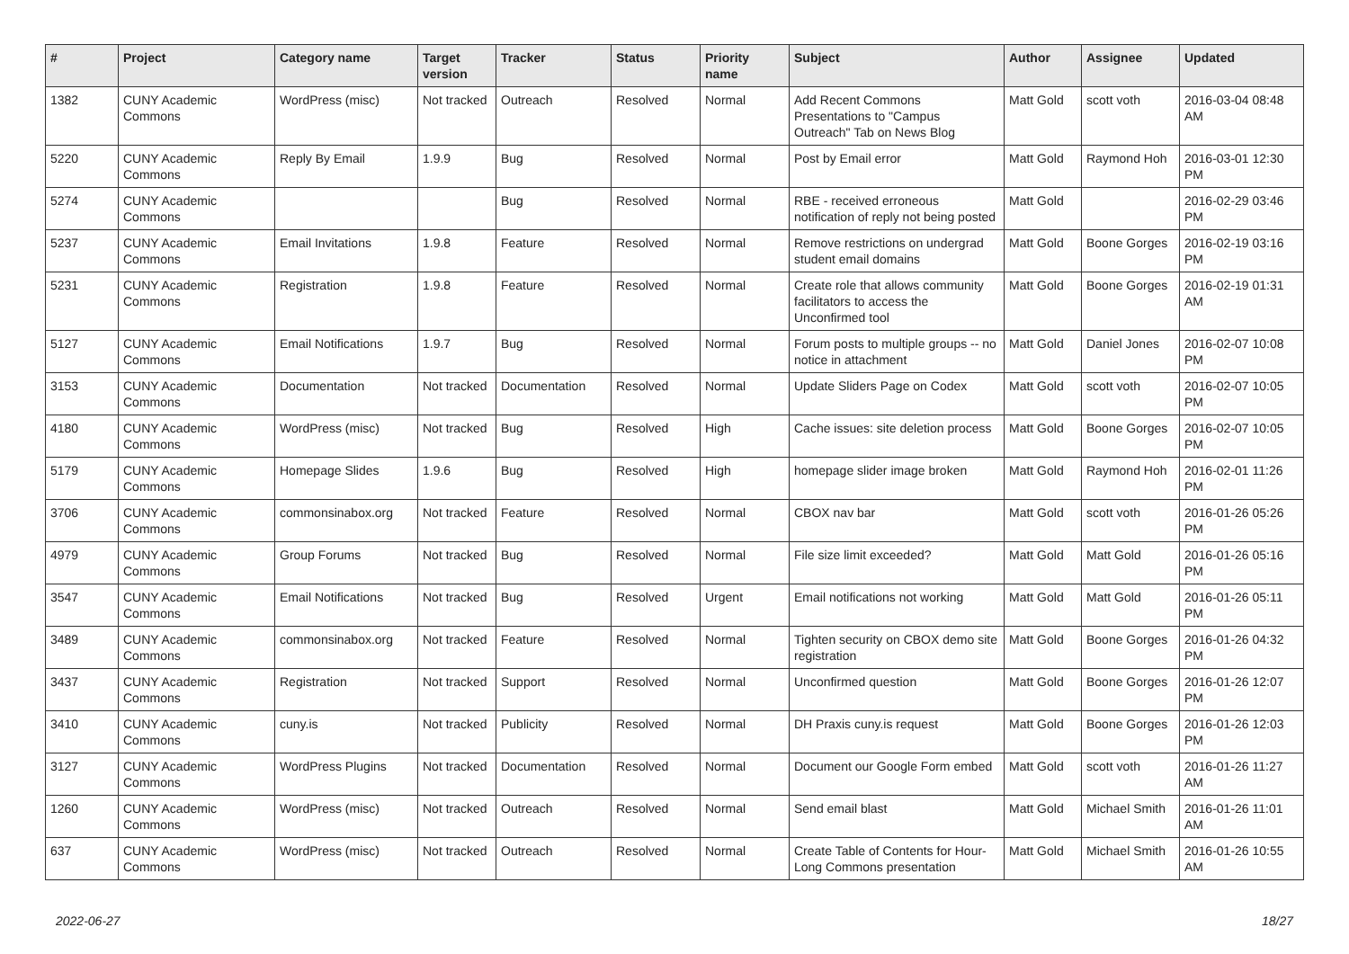| # | Project | Category name | Target version | Tracker | Status | Priority name | Subject | Author | Assignee | Updated |
| --- | --- | --- | --- | --- | --- | --- | --- | --- | --- | --- |
| 1382 | CUNY Academic Commons | WordPress (misc) | Not tracked | Outreach | Resolved | Normal | Add Recent Commons Presentations to "Campus Outreach" Tab on News Blog | Matt Gold | scott voth | 2016-03-04 08:48 AM |
| 5220 | CUNY Academic Commons | Reply By Email | 1.9.9 | Bug | Resolved | Normal | Post by Email error | Matt Gold | Raymond Hoh | 2016-03-01 12:30 PM |
| 5274 | CUNY Academic Commons | | | Bug | Resolved | Normal | RBE - received erroneous notification of reply not being posted | Matt Gold | | 2016-02-29 03:46 PM |
| 5237 | CUNY Academic Commons | Email Invitations | 1.9.8 | Feature | Resolved | Normal | Remove restrictions on undergrad student email domains | Matt Gold | Boone Gorges | 2016-02-19 03:16 PM |
| 5231 | CUNY Academic Commons | Registration | 1.9.8 | Feature | Resolved | Normal | Create role that allows community facilitators to access the Unconfirmed tool | Matt Gold | Boone Gorges | 2016-02-19 01:31 AM |
| 5127 | CUNY Academic Commons | Email Notifications | 1.9.7 | Bug | Resolved | Normal | Forum posts to multiple groups -- no notice in attachment | Matt Gold | Daniel Jones | 2016-02-07 10:08 PM |
| 3153 | CUNY Academic Commons | Documentation | Not tracked | Documentation | Resolved | Normal | Update Sliders Page on Codex | Matt Gold | scott voth | 2016-02-07 10:05 PM |
| 4180 | CUNY Academic Commons | WordPress (misc) | Not tracked | Bug | Resolved | High | Cache issues: site deletion process | Matt Gold | Boone Gorges | 2016-02-07 10:05 PM |
| 5179 | CUNY Academic Commons | Homepage Slides | 1.9.6 | Bug | Resolved | High | homepage slider image broken | Matt Gold | Raymond Hoh | 2016-02-01 11:26 PM |
| 3706 | CUNY Academic Commons | commonsinabox.org | Not tracked | Feature | Resolved | Normal | CBOX nav bar | Matt Gold | scott voth | 2016-01-26 05:26 PM |
| 4979 | CUNY Academic Commons | Group Forums | Not tracked | Bug | Resolved | Normal | File size limit exceeded? | Matt Gold | Matt Gold | 2016-01-26 05:16 PM |
| 3547 | CUNY Academic Commons | Email Notifications | Not tracked | Bug | Resolved | Urgent | Email notifications not working | Matt Gold | Matt Gold | 2016-01-26 05:11 PM |
| 3489 | CUNY Academic Commons | commonsinabox.org | Not tracked | Feature | Resolved | Normal | Tighten security on CBOX demo site registration | Matt Gold | Boone Gorges | 2016-01-26 04:32 PM |
| 3437 | CUNY Academic Commons | Registration | Not tracked | Support | Resolved | Normal | Unconfirmed question | Matt Gold | Boone Gorges | 2016-01-26 12:07 PM |
| 3410 | CUNY Academic Commons | cuny.is | Not tracked | Publicity | Resolved | Normal | DH Praxis cuny.is request | Matt Gold | Boone Gorges | 2016-01-26 12:03 PM |
| 3127 | CUNY Academic Commons | WordPress Plugins | Not tracked | Documentation | Resolved | Normal | Document our Google Form embed | Matt Gold | scott voth | 2016-01-26 11:27 AM |
| 1260 | CUNY Academic Commons | WordPress (misc) | Not tracked | Outreach | Resolved | Normal | Send email blast | Matt Gold | Michael Smith | 2016-01-26 11:01 AM |
| 637 | CUNY Academic Commons | WordPress (misc) | Not tracked | Outreach | Resolved | Normal | Create Table of Contents for Hour-Long Commons presentation | Matt Gold | Michael Smith | 2016-01-26 10:55 AM |
2022-06-27 18/27